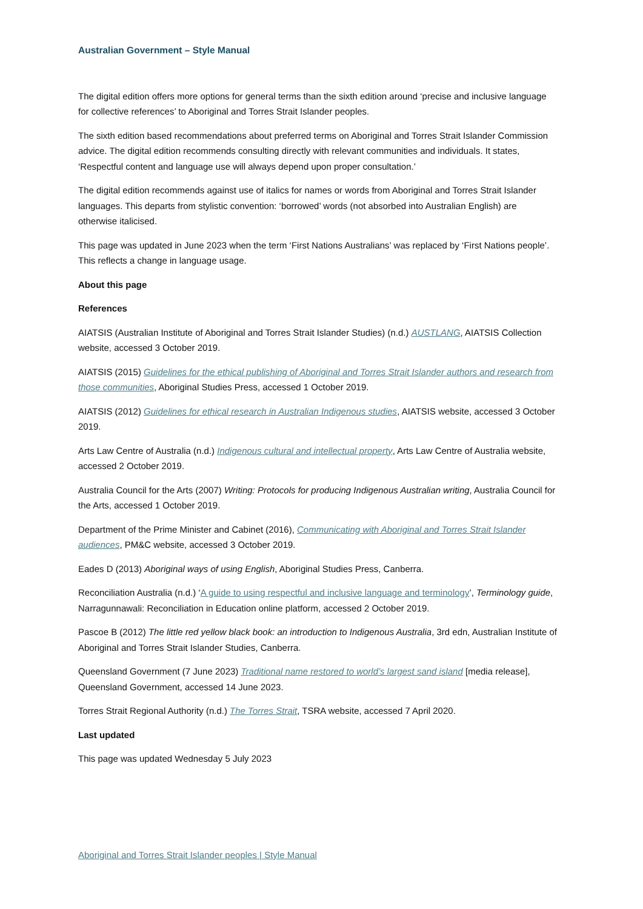Australian Government – Style Manual
The digital edition offers more options for general terms than the sixth edition around ‘precise and inclusive language for collective references’ to Aboriginal and Torres Strait Islander peoples.
The sixth edition based recommendations about preferred terms on Aboriginal and Torres Strait Islander Commission advice. The digital edition recommends consulting directly with relevant communities and individuals. It states, ‘Respectful content and language use will always depend upon proper consultation.’
The digital edition recommends against use of italics for names or words from Aboriginal and Torres Strait Islander languages. This departs from stylistic convention: ‘borrowed’ words (not absorbed into Australian English) are otherwise italicised.
This page was updated in June 2023 when the term ‘First Nations Australians’ was replaced by ‘First Nations people’. This reflects a change in language usage.
About this page
References
AIATSIS (Australian Institute of Aboriginal and Torres Strait Islander Studies) (n.d.) AUSTLANG, AIATSIS Collection website, accessed 3 October 2019.
AIATSIS (2015) Guidelines for the ethical publishing of Aboriginal and Torres Strait Islander authors and research from those communities, Aboriginal Studies Press, accessed 1 October 2019.
AIATSIS (2012) Guidelines for ethical research in Australian Indigenous studies, AIATSIS website, accessed 3 October 2019.
Arts Law Centre of Australia (n.d.) Indigenous cultural and intellectual property, Arts Law Centre of Australia website, accessed 2 October 2019.
Australia Council for the Arts (2007) Writing: Protocols for producing Indigenous Australian writing, Australia Council for the Arts, accessed 1 October 2019.
Department of the Prime Minister and Cabinet (2016), Communicating with Aboriginal and Torres Strait Islander audiences, PM&C website, accessed 3 October 2019.
Eades D (2013) Aboriginal ways of using English, Aboriginal Studies Press, Canberra.
Reconciliation Australia (n.d.) ‘A guide to using respectful and inclusive language and terminology’, Terminology guide, Narragunnawali: Reconciliation in Education online platform, accessed 2 October 2019.
Pascoe B (2012) The little red yellow black book: an introduction to Indigenous Australia, 3rd edn, Australian Institute of Aboriginal and Torres Strait Islander Studies, Canberra.
Queensland Government (7 June 2023) Traditional name restored to world’s largest sand island [media release], Queensland Government, accessed 14 June 2023.
Torres Strait Regional Authority (n.d.) The Torres Strait, TSRA website, accessed 7 April 2020.
Last updated
This page was updated Wednesday 5 July 2023
Aboriginal and Torres Strait Islander peoples | Style Manual